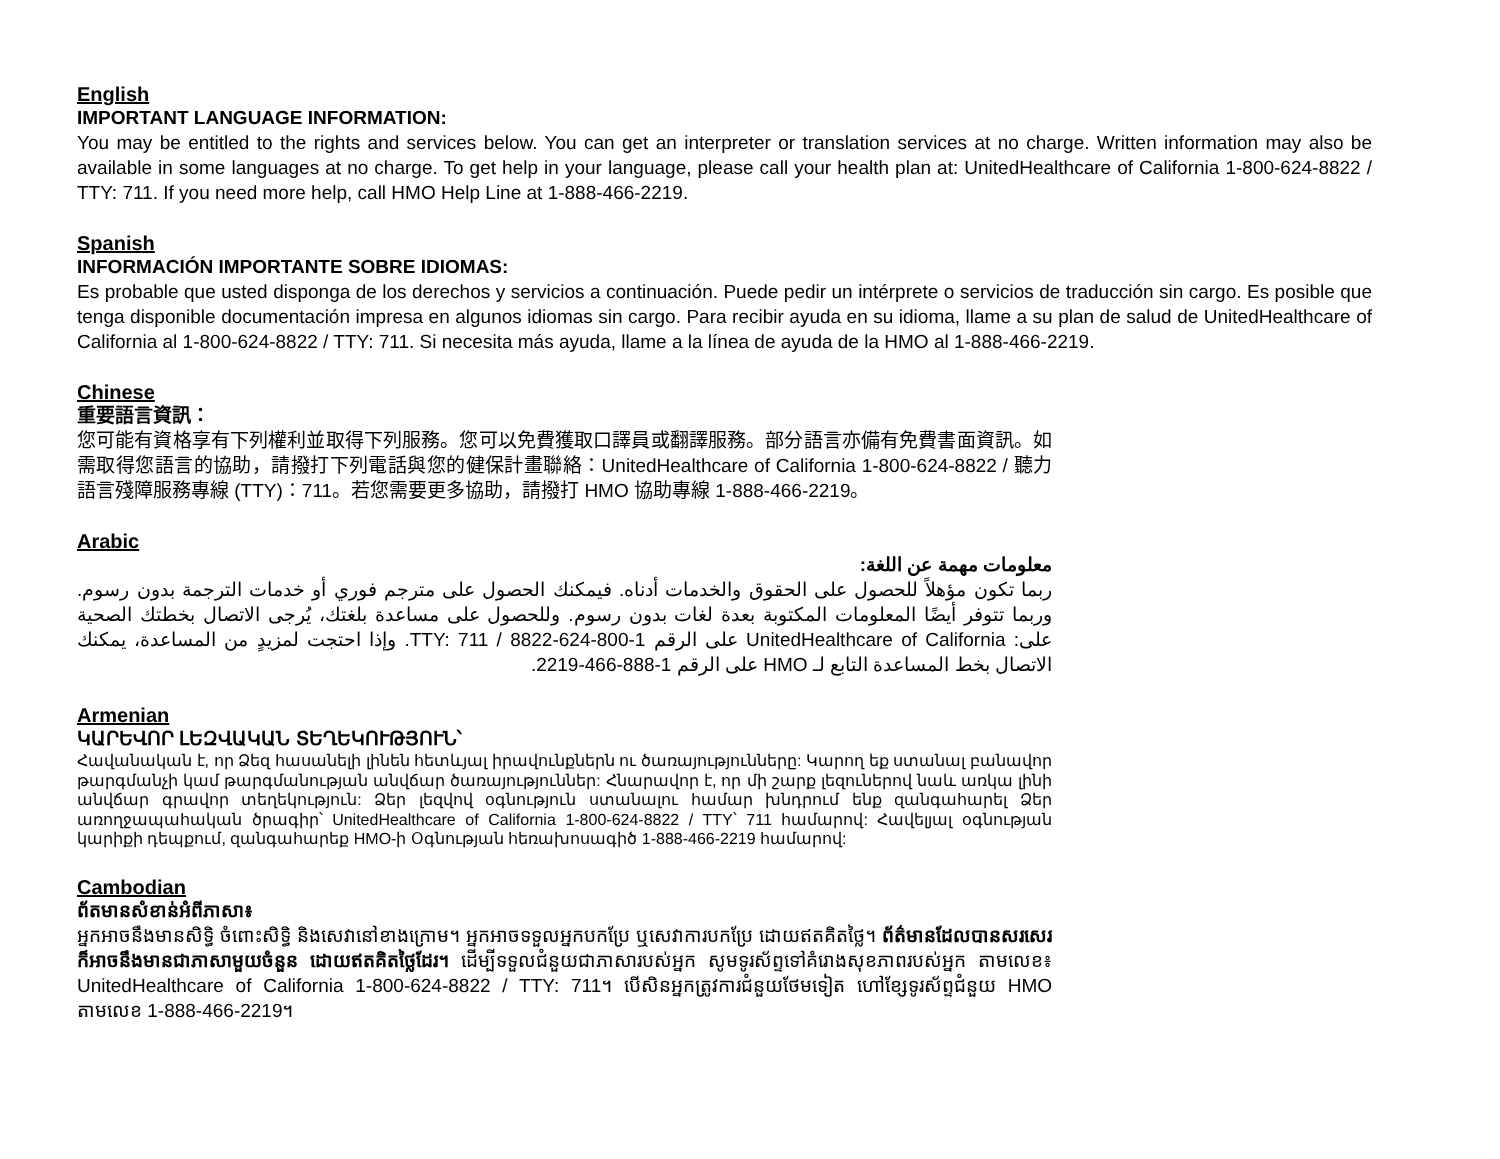English
IMPORTANT LANGUAGE INFORMATION:
You may be entitled to the rights and services below. You can get an interpreter or translation services at no charge. Written information may also be available in some languages at no charge. To get help in your language, please call your health plan at: UnitedHealthcare of California 1-800-624-8822 / TTY: 711. If you need more help, call HMO Help Line at 1-888-466-2219.
Spanish
INFORMACIÓN IMPORTANTE SOBRE IDIOMAS:
Es probable que usted disponga de los derechos y servicios a continuación. Puede pedir un intérprete o servicios de traducción sin cargo. Es posible que tenga disponible documentación impresa en algunos idiomas sin cargo. Para recibir ayuda en su idioma, llame a su plan de salud de UnitedHealthcare of California al 1-800-624-8822 / TTY: 711. Si necesita más ayuda, llame a la línea de ayuda de la HMO al 1-888-466-2219.
Chinese
重要語言資訊：
您可能有資格享有下列權利並取得下列服務。您可以免費獲取口譯員或翻譯服務。部分語言亦備有免費書面資訊。如需取得您語言的協助，請撥打下列電話與您的健保計畫聯絡：UnitedHealthcare of California 1-800-624-8822 / 聽力語言殘障服務專線 (TTY)：711。若您需要更多協助，請撥打 HMO 協助專線 1-888-466-2219。
Arabic
معلومات مهمة عن اللغة:
ربما تكون مؤهلاً للحصول على الحقوق والخدمات أدناه. فيمكنك الحصول على مترجم فوري أو خدمات الترجمة بدون رسوم. وربما تتوفر أيضًا المعلومات المكتوبة بعدة لغات بدون رسوم. وللحصول على مساعدة بلغتك، يُرجى الاتصال بخطتك الصحية على: UnitedHealthcare of California على الرقم 1-800-624-8822 / TTY: 711. وإذا احتجت لمزيدٍ من المساعدة، يمكنك الاتصال بخط المساعدة التابع لـ HMO على الرقم 1-888-466-2219.
Armenian
ԿԱՐԵՎՈՐ ԼԵԶՎԱԿԱՆ ՏԵՂԵԿՈՒԹՅՈՒՆ՝
Հավանական է, որ Ձեզ հասանելի լինեն հետևյալ իրավունքներն ու ծառայությունները: Կարող եք ստանալ բանավոր թարգմանչի կամ թարգմանության անվճար ծառայություններ: Հնարավոր է, որ մի շարք լեզուներով նաև առկա լինի անվճար գրավոր տեղեկություն: Ձեր լեզվով օգնություն ստանալու համար խնդրում ենք զանգահարել Ձեր առողջապահական ծրագիր՝ UnitedHealthcare of California 1-800-624-8822 / TTY՝ 711 համարով: Հավելյալ օգնության կարիքի դեպքում, զանգահարեք HMO-ի Օգնության հեռախոսագիծ 1-888-466-2219 համարով:
Cambodian
ព័តមានសំខាន់អំពីភាសា៖
អ្នកអាចនឹងមានសិទ្ធិ ចំពោះសិទ្ធិ និងសេវានៅខាងក្រោម។ អ្នកអាចទទួលអ្នកបកប្រែ ឬសេវាការបកប្រែ ដោយឥតគិតថ្លៃ។ ព័ត៌មានដែលបានសរសេរ ក៏អាចនឹងមានជាភាសាមួយចំនួន ដោយឥតគិតថ្លៃដែរ។ ដើម្បីទទួលជំនួយជាភាសារបស់អ្នក សូមទូរស័ព្ទទៅគំរោងសុខភាពរបស់អ្នក តាមលេខ៖ UnitedHealthcare of California 1-800-624-8822 / TTY: 711។ បើសិនអ្នកត្រូវការជំនួយថែមទៀត ហៅខ្សែទូរស័ព្ទជំនួយ HMO តាមលេខ 1-888-466-2219។